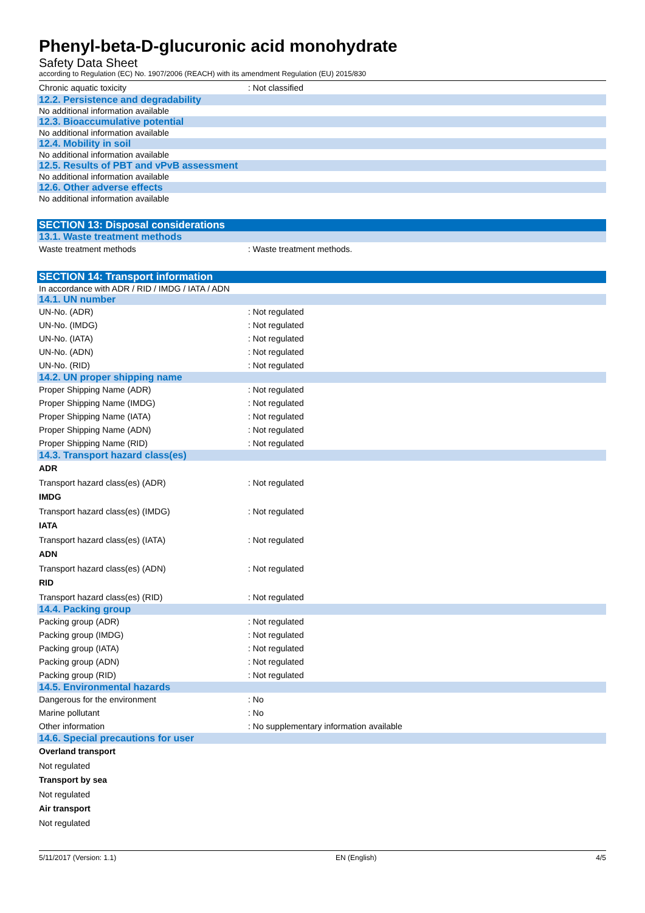Phenyl-beta-D-glucuronic acid monohydrate
Safety Data Sheet
according to Regulation (EC) No. 1907/2006 (REACH) with its amendment Regulation (EU) 2015/830
Chronic aquatic toxicity : Not classified
12.2. Persistence and degradability
No additional information available
12.3. Bioaccumulative potential
No additional information available
12.4. Mobility in soil
No additional information available
12.5. Results of PBT and vPvB assessment
No additional information available
12.6. Other adverse effects
No additional information available
SECTION 13: Disposal considerations
13.1. Waste treatment methods
Waste treatment methods : Waste treatment methods.
SECTION 14: Transport information
In accordance with ADR / RID / IMDG / IATA / ADN
14.1. UN number
UN-No. (ADR) : Not regulated
UN-No. (IMDG) : Not regulated
UN-No. (IATA) : Not regulated
UN-No. (ADN) : Not regulated
UN-No. (RID) : Not regulated
14.2. UN proper shipping name
Proper Shipping Name (ADR) : Not regulated
Proper Shipping Name (IMDG) : Not regulated
Proper Shipping Name (IATA) : Not regulated
Proper Shipping Name (ADN) : Not regulated
Proper Shipping Name (RID) : Not regulated
14.3. Transport hazard class(es)
ADR
Transport hazard class(es) (ADR) : Not regulated
IMDG
Transport hazard class(es) (IMDG) : Not regulated
IATA
Transport hazard class(es) (IATA) : Not regulated
ADN
Transport hazard class(es) (ADN) : Not regulated
RID
Transport hazard class(es) (RID) : Not regulated
14.4. Packing group
Packing group (ADR) : Not regulated
Packing group (IMDG) : Not regulated
Packing group (IATA) : Not regulated
Packing group (ADN) : Not regulated
Packing group (RID) : Not regulated
14.5. Environmental hazards
Dangerous for the environment : No
Marine pollutant : No
Other information : No supplementary information available
14.6. Special precautions for user
Overland transport
Not regulated
Transport by sea
Not regulated
Air transport
Not regulated
5/11/2017 (Version: 1.1) EN (English) 4/5